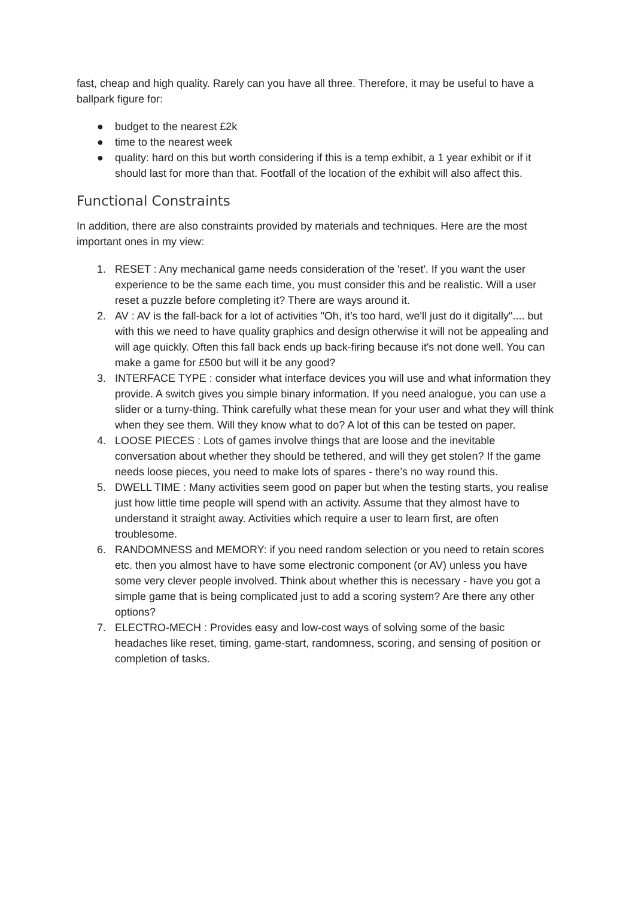fast, cheap and high quality. Rarely can you have all three. Therefore, it may be useful to have a ballpark figure for:
● budget to the nearest £2k
● time to the nearest week
● quality: hard on this but worth considering if this is a temp exhibit, a 1 year exhibit or if it should last for more than that. Footfall of the location of the exhibit will also affect this.
Functional Constraints
In addition, there are also constraints provided by materials and techniques. Here are the most important ones in my view:
1. RESET : Any mechanical game needs consideration of the 'reset'. If you want the user experience to be the same each time, you must consider this and be realistic. Will a user reset a puzzle before completing it? There are ways around it.
2. AV : AV is the fall-back for a lot of activities "Oh, it’s too hard, we'll just do it digitally".... but with this we need to have quality graphics and design otherwise it will not be appealing and will age quickly. Often this fall back ends up back-firing because it's not done well. You can make a game for £500 but will it be any good?
3. INTERFACE TYPE : consider what interface devices you will use and what information they provide. A switch gives you simple binary information. If you need analogue, you can use a slider or a turny-thing. Think carefully what these mean for your user and what they will think when they see them. Will they know what to do? A lot of this can be tested on paper.
4. LOOSE PIECES : Lots of games involve things that are loose and the inevitable conversation about whether they should be tethered, and will they get stolen? If the game needs loose pieces, you need to make lots of spares - there’s no way round this.
5. DWELL TIME : Many activities seem good on paper but when the testing starts, you realise just how little time people will spend with an activity. Assume that they almost have to understand it straight away. Activities which require a user to learn first, are often troublesome.
6. RANDOMNESS and MEMORY: if you need random selection or you need to retain scores etc. then you almost have to have some electronic component (or AV) unless you have some very clever people involved. Think about whether this is necessary - have you got a simple game that is being complicated just to add a scoring system? Are there any other options?
7. ELECTRO-MECH : Provides easy and low-cost ways of solving some of the basic headaches like reset, timing, game-start, randomness, scoring, and sensing of position or completion of tasks.